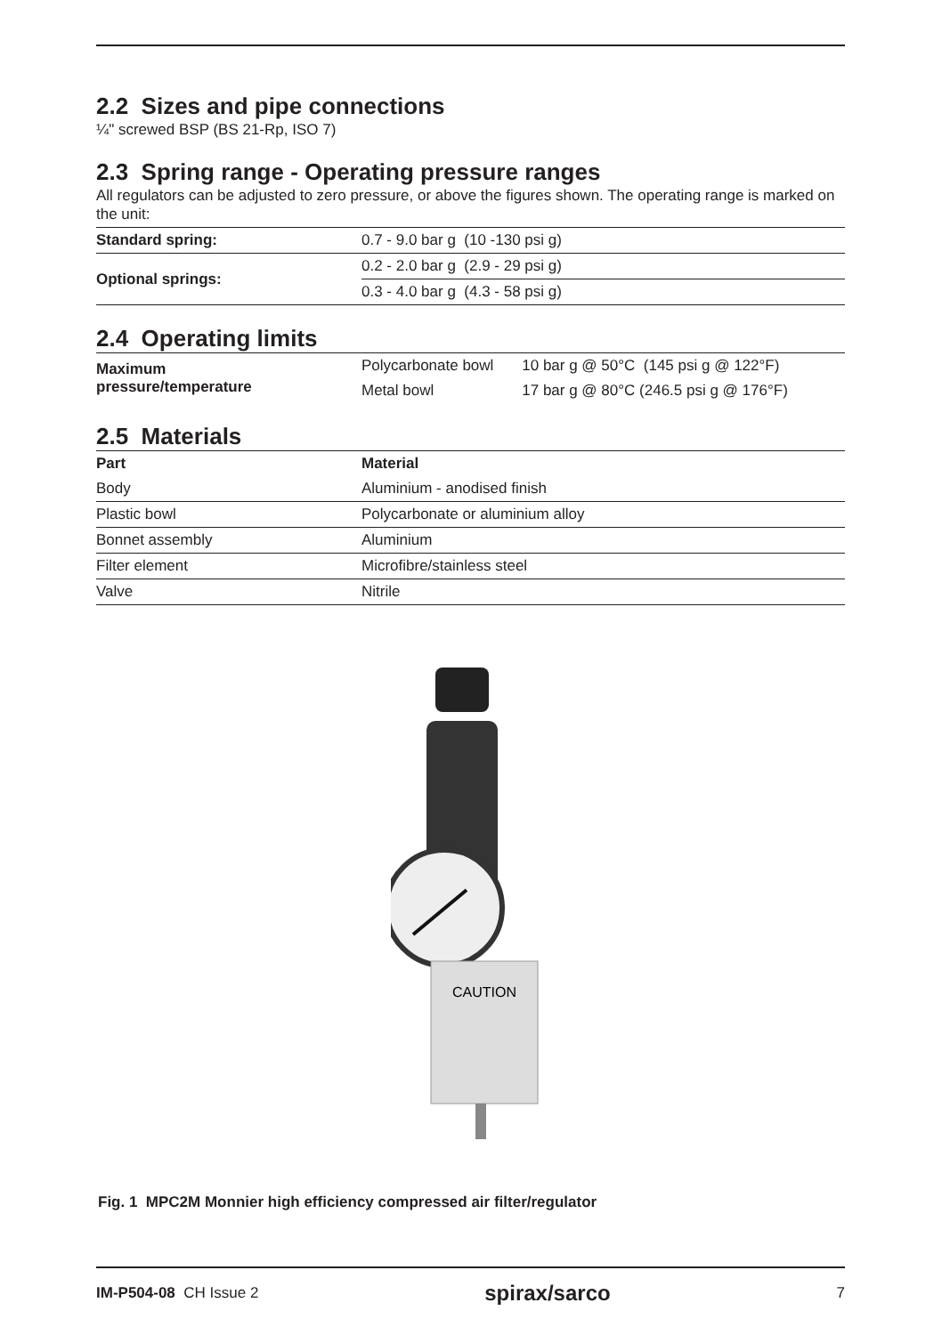2.2 Sizes and pipe connections
¼" screwed BSP (BS 21-Rp, ISO 7)
2.3 Spring range - Operating pressure ranges
All regulators can be adjusted to zero pressure, or above the figures shown. The operating range is marked on the unit:
| Standard spring: | 0.7 - 9.0 bar g (10 -130 psi g) |
| Optional springs: | 0.2 - 2.0 bar g (2.9 - 29 psi g) |
| | 0.3 - 4.0 bar g (4.3 - 58 psi g) |
2.4 Operating limits
| Maximum pressure/temperature | Polycarbonate bowl | 10 bar g @ 50°C (145 psi g @ 122°F) |
| | Metal bowl | 17 bar g @ 80°C (246.5 psi g @ 176°F) |
2.5 Materials
| Part | Material |
| --- | --- |
| Body | Aluminium - anodised finish |
| Plastic bowl | Polycarbonate or aluminium alloy |
| Bonnet assembly | Aluminium |
| Filter element | Microfibre/stainless steel |
| Valve | Nitrile |
CAUTION
Fig. 1 MPC2M Monnier high efficiency compressed air filter/regulator
IM-P504-08 CH Issue 2 spirax/sarco 7